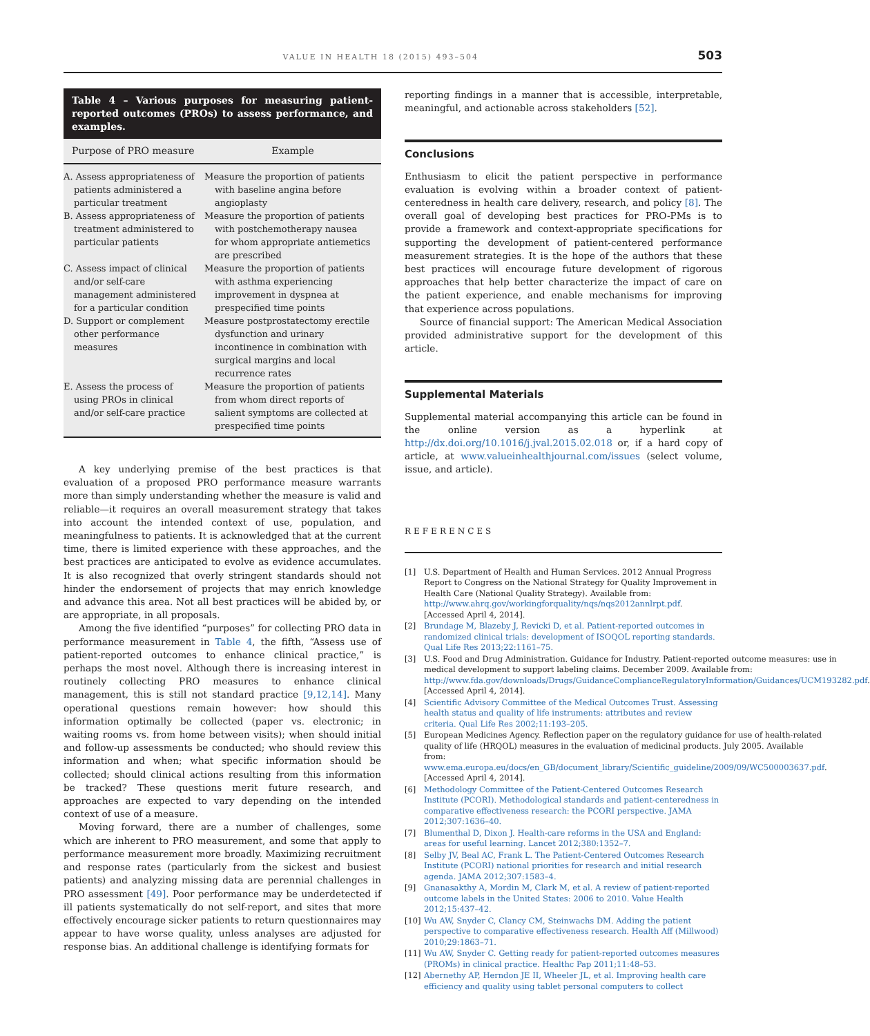VALUE IN HEALTH 18 (2015) 493–504 503
Table 4 – Various purposes for measuring patient-reported outcomes (PROs) to assess performance, and examples.
| Purpose of PRO measure | Example |
| --- | --- |
| A. Assess appropriateness of patients administered a particular treatment | Measure the proportion of patients with baseline angina before angioplasty |
| B. Assess appropriateness of treatment administered to particular patients | Measure the proportion of patients with postchemotherapy nausea for whom appropriate antiemetics are prescribed |
| C. Assess impact of clinical and/or self-care management administered for a particular condition | Measure the proportion of patients with asthma experiencing improvement in dyspnea at prespecified time points |
| D. Support or complement other performance measures | Measure postprostatectomy erectile dysfunction and urinary incontinence in combination with surgical margins and local recurrence rates |
| E. Assess the process of using PROs in clinical and/or self-care practice | Measure the proportion of patients from whom direct reports of salient symptoms are collected at prespecified time points |
A key underlying premise of the best practices is that evaluation of a proposed PRO performance measure warrants more than simply understanding whether the measure is valid and reliable—it requires an overall measurement strategy that takes into account the intended context of use, population, and meaningfulness to patients. It is acknowledged that at the current time, there is limited experience with these approaches, and the best practices are anticipated to evolve as evidence accumulates. It is also recognized that overly stringent standards should not hinder the endorsement of projects that may enrich knowledge and advance this area. Not all best practices will be abided by, or are appropriate, in all proposals.
Among the five identified “purposes” for collecting PRO data in performance measurement in Table 4, the fifth, “Assess use of patient-reported outcomes to enhance clinical practice,” is perhaps the most novel. Although there is increasing interest in routinely collecting PRO measures to enhance clinical management, this is still not standard practice [9,12,14]. Many operational questions remain however: how should this information optimally be collected (paper vs. electronic; in waiting rooms vs. from home between visits); when should initial and follow-up assessments be conducted; who should review this information and when; what specific information should be collected; should clinical actions resulting from this information be tracked? These questions merit future research, and approaches are expected to vary depending on the intended context of use of a measure.
Moving forward, there are a number of challenges, some which are inherent to PRO measurement, and some that apply to performance measurement more broadly. Maximizing recruitment and response rates (particularly from the sickest and busiest patients) and analyzing missing data are perennial challenges in PRO assessment [49]. Poor performance may be underdetected if ill patients systematically do not self-report, and sites that more effectively encourage sicker patients to return questionnaires may appear to have worse quality, unless analyses are adjusted for response bias. An additional challenge is identifying formats for
reporting findings in a manner that is accessible, interpretable, meaningful, and actionable across stakeholders [52].
Conclusions
Enthusiasm to elicit the patient perspective in performance evaluation is evolving within a broader context of patient-centeredness in health care delivery, research, and policy [8]. The overall goal of developing best practices for PRO-PMs is to provide a framework and context-appropriate specifications for supporting the development of patient-centered performance measurement strategies. It is the hope of the authors that these best practices will encourage future development of rigorous approaches that help better characterize the impact of care on the patient experience, and enable mechanisms for improving that experience across populations.
Source of financial support: The American Medical Association provided administrative support for the development of this article.
Supplemental Materials
Supplemental material accompanying this article can be found in the online version as a hyperlink at http://dx.doi.org/10.1016/j.jval.2015.02.018 or, if a hard copy of article, at www.valueinhealthjournal.com/issues (select volume, issue, and article).
REFERENCES
[1] U.S. Department of Health and Human Services. 2012 Annual Progress Report to Congress on the National Strategy for Quality Improvement in Health Care (National Quality Strategy). Available from: http://www.ahrq.gov/workingforquality/nqs/nqs2012annlrpt.pdf. [Accessed April 4, 2014].
[2] Brundage M, Blazeby J, Revicki D, et al. Patient-reported outcomes in randomized clinical trials: development of ISOQOL reporting standards. Qual Life Res 2013;22:1161–75.
[3] U.S. Food and Drug Administration. Guidance for Industry. Patient-reported outcome measures: use in medical development to support labeling claims. December 2009. Available from: http://www.fda.gov/downloads/Drugs/GuidanceComplianceRegulatoryInformation/Guidances/UCM193282.pdf. [Accessed April 4, 2014].
[4] Scientific Advisory Committee of the Medical Outcomes Trust. Assessing health status and quality of life instruments: attributes and review criteria. Qual Life Res 2002;11:193–205.
[5] European Medicines Agency. Reflection paper on the regulatory guidance for use of health-related quality of life (HRQOL) measures in the evaluation of medicinal products. July 2005. Available from: www.ema.europa.eu/docs/en_GB/document_library/Scientific_guideline/2009/09/WC500003637.pdf. [Accessed April 4, 2014].
[6] Methodology Committee of the Patient-Centered Outcomes Research Institute (PCORI). Methodological standards and patient-centeredness in comparative effectiveness research: the PCORI perspective. JAMA 2012;307:1636–40.
[7] Blumenthal D, Dixon J. Health-care reforms in the USA and England: areas for useful learning. Lancet 2012;380:1352–7.
[8] Selby JV, Beal AC, Frank L. The Patient-Centered Outcomes Research Institute (PCORI) national priorities for research and initial research agenda. JAMA 2012;307:1583–4.
[9] Gnanasakthy A, Mordin M, Clark M, et al. A review of patient-reported outcome labels in the United States: 2006 to 2010. Value Health 2012;15:437–42.
[10] Wu AW, Snyder C, Clancy CM, Steinwachs DM. Adding the patient perspective to comparative effectiveness research. Health Aff (Millwood) 2010;29:1863–71.
[11] Wu AW, Snyder C. Getting ready for patient-reported outcomes measures (PROMs) in clinical practice. Healthc Pap 2011;11:48–53.
[12] Abernethy AP, Herndon JE II, Wheeler JL, et al. Improving health care efficiency and quality using tablet personal computers to collect